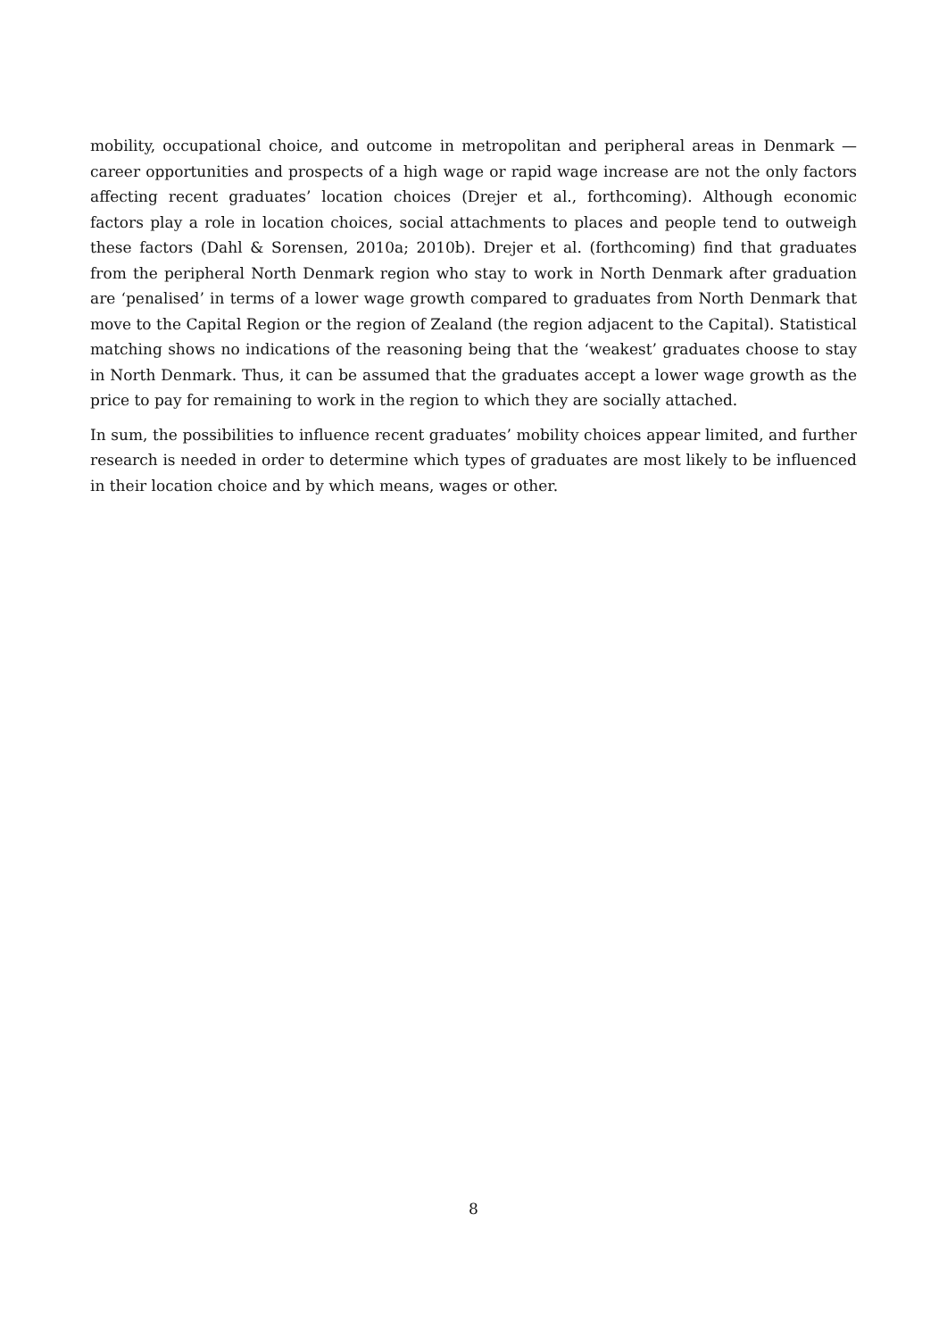mobility, occupational choice, and outcome in metropolitan and peripheral areas in Denmark — career opportunities and prospects of a high wage or rapid wage increase are not the only factors affecting recent graduates’ location choices (Drejer et al., forthcoming). Although economic factors play a role in location choices, social attachments to places and people tend to outweigh these factors (Dahl & Sorensen, 2010a; 2010b). Drejer et al. (forthcoming) find that graduates from the peripheral North Denmark region who stay to work in North Denmark after graduation are ‘penalised’ in terms of a lower wage growth compared to graduates from North Denmark that move to the Capital Region or the region of Zealand (the region adjacent to the Capital). Statistical matching shows no indications of the reasoning being that the ‘weakest’ graduates choose to stay in North Denmark. Thus, it can be assumed that the graduates accept a lower wage growth as the price to pay for remaining to work in the region to which they are socially attached.
In sum, the possibilities to influence recent graduates’ mobility choices appear limited, and further research is needed in order to determine which types of graduates are most likely to be influenced in their location choice and by which means, wages or other.
8